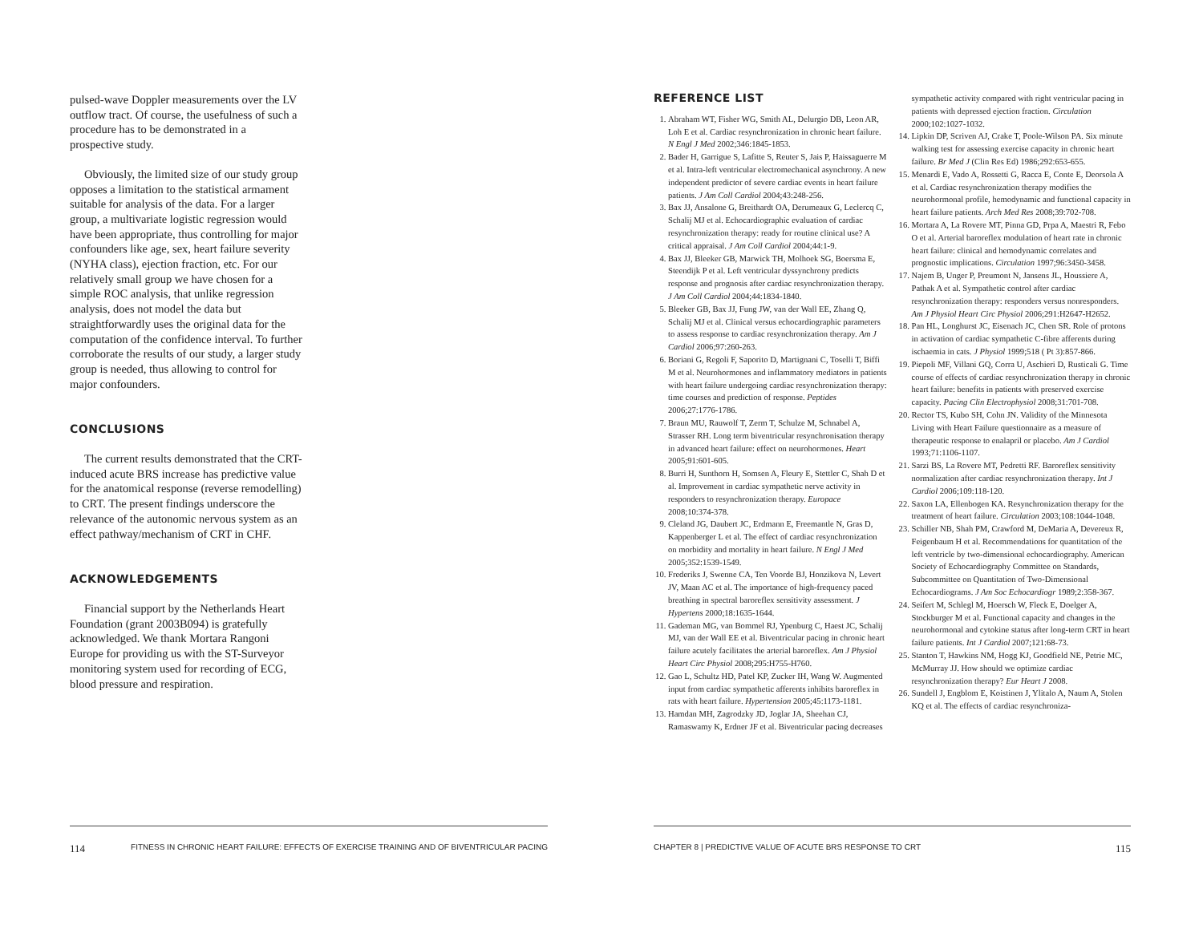pulsed-wave Doppler measurements over the LV outflow tract. Of course, the usefulness of such a procedure has to be demonstrated in a prospective study.
Obviously, the limited size of our study group opposes a limitation to the statistical armament suitable for analysis of the data. For a larger group, a multivariate logistic regression would have been appropriate, thus controlling for major confounders like age, sex, heart failure severity (NYHA class), ejection fraction, etc. For our relatively small group we have chosen for a simple ROC analysis, that unlike regression analysis, does not model the data but straightforwardly uses the original data for the computation of the confidence interval. To further corroborate the results of our study, a larger study group is needed, thus allowing to control for major confounders.
CONCLUSIONS
The current results demonstrated that the CRT-induced acute BRS increase has predictive value for the anatomical response (reverse remodelling) to CRT. The present findings underscore the relevance of the autonomic nervous system as an effect pathway/mechanism of CRT in CHF.
ACKNOWLEDGEMENTS
Financial support by the Netherlands Heart Foundation (grant 2003B094) is gratefully acknowledged. We thank Mortara Rangoni Europe for providing us with the ST-Surveyor monitoring system used for recording of ECG, blood pressure and respiration.
114 FITNESS IN CHRONIC HEART FAILURE: EFFECTS OF EXERCISE TRAINING AND OF BIVENTRICULAR PACING
REFERENCE LIST
1. Abraham WT, Fisher WG, Smith AL, Delurgio DB, Leon AR, Loh E et al. Cardiac resynchronization in chronic heart failure. N Engl J Med 2002;346:1845-1853.
2. Bader H, Garrigue S, Lafitte S, Reuter S, Jais P, Haissaguerre M et al. Intra-left ventricular electromechanical asynchrony. A new independent predictor of severe cardiac events in heart failure patients. J Am Coll Cardiol 2004;43:248-256.
3. Bax JJ, Ansalone G, Breithardt OA, Derumeaux G, Leclercq C, Schalij MJ et al. Echocardiographic evaluation of cardiac resynchronization therapy: ready for routine clinical use? A critical appraisal. J Am Coll Cardiol 2004;44:1-9.
4. Bax JJ, Bleeker GB, Marwick TH, Molhoek SG, Boersma E, Steendijk P et al. Left ventricular dyssynchrony predicts response and prognosis after cardiac resynchronization therapy. J Am Coll Cardiol 2004;44:1834-1840.
5. Bleeker GB, Bax JJ, Fung JW, van der Wall EE, Zhang Q, Schalij MJ et al. Clinical versus echocardiographic parameters to assess response to cardiac resynchronization therapy. Am J Cardiol 2006;97:260-263.
6. Boriani G, Regoli F, Saporito D, Martignani C, Toselli T, Biffi M et al. Neurohormones and inflammatory mediators in patients with heart failure undergoing cardiac resynchronization therapy: time courses and prediction of response. Peptides 2006;27:1776-1786.
7. Braun MU, Rauwolf T, Zerm T, Schulze M, Schnabel A, Strasser RH. Long term biventricular resynchronisation therapy in advanced heart failure: effect on neurohormones. Heart 2005;91:601-605.
8. Burri H, Sunthorn H, Somsen A, Fleury E, Stettler C, Shah D et al. Improvement in cardiac sympathetic nerve activity in responders to resynchronization therapy. Europace 2008;10:374-378.
9. Cleland JG, Daubert JC, Erdmann E, Freemantle N, Gras D, Kappenberger L et al. The effect of cardiac resynchronization on morbidity and mortality in heart failure. N Engl J Med 2005;352:1539-1549.
10. Frederiks J, Swenne CA, Ten Voorde BJ, Honzikova N, Levert JV, Maan AC et al. The importance of high-frequency paced breathing in spectral baroreflex sensitivity assessment. J Hypertens 2000;18:1635-1644.
11. Gademan MG, van Bommel RJ, Ypenburg C, Haest JC, Schalij MJ, van der Wall EE et al. Biventricular pacing in chronic heart failure acutely facilitates the arterial baroreflex. Am J Physiol Heart Circ Physiol 2008;295:H755-H760.
12. Gao L, Schultz HD, Patel KP, Zucker IH, Wang W. Augmented input from cardiac sympathetic afferents inhibits baroreflex in rats with heart failure. Hypertension 2005;45:1173-1181.
13. Hamdan MH, Zagrodzky JD, Joglar JA, Sheehan CJ, Ramaswamy K, Erdner JF et al. Biventricular pacing decreases sympathetic activity compared with right ventricular pacing in patients with depressed ejection fraction. Circulation 2000;102:1027-1032.
14. Lipkin DP, Scriven AJ, Crake T, Poole-Wilson PA. Six minute walking test for assessing exercise capacity in chronic heart failure. Br Med J (Clin Res Ed) 1986;292:653-655.
15. Menardi E, Vado A, Rossetti G, Racca E, Conte E, Deorsola A et al. Cardiac resynchronization therapy modifies the neurohormonal profile, hemodynamic and functional capacity in heart failure patients. Arch Med Res 2008;39:702-708.
16. Mortara A, La Rovere MT, Pinna GD, Prpa A, Maestri R, Febo O et al. Arterial baroreflex modulation of heart rate in chronic heart failure: clinical and hemodynamic correlates and prognostic implications. Circulation 1997;96:3450-3458.
17. Najem B, Unger P, Preumont N, Jansens JL, Houssiere A, Pathak A et al. Sympathetic control after cardiac resynchronization therapy: responders versus nonresponders. Am J Physiol Heart Circ Physiol 2006;291:H2647-H2652.
18. Pan HL, Longhurst JC, Eisenach JC, Chen SR. Role of protons in activation of cardiac sympathetic C-fibre afferents during ischaemia in cats. J Physiol 1999;518 ( Pt 3):857-866.
19. Piepoli MF, Villani GQ, Corra U, Aschieri D, Rusticali G. Time course of effects of cardiac resynchronization therapy in chronic heart failure: benefits in patients with preserved exercise capacity. Pacing Clin Electrophysiol 2008;31:701-708.
20. Rector TS, Kubo SH, Cohn JN. Validity of the Minnesota Living with Heart Failure questionnaire as a measure of therapeutic response to enalapril or placebo. Am J Cardiol 1993;71:1106-1107.
21. Sarzi BS, La Rovere MT, Pedretti RF. Baroreflex sensitivity normalization after cardiac resynchronization therapy. Int J Cardiol 2006;109:118-120.
22. Saxon LA, Ellenbogen KA. Resynchronization therapy for the treatment of heart failure. Circulation 2003;108:1044-1048.
23. Schiller NB, Shah PM, Crawford M, DeMaria A, Devereux R, Feigenbaum H et al. Recommendations for quantitation of the left ventricle by two-dimensional echocardiography. American Society of Echocardiography Committee on Standards, Subcommittee on Quantitation of Two-Dimensional Echocardiograms. J Am Soc Echocardiogr 1989;2:358-367.
24. Seifert M, Schlegl M, Hoersch W, Fleck E, Doelger A, Stockburger M et al. Functional capacity and changes in the neurohormonal and cytokine status after long-term CRT in heart failure patients. Int J Cardiol 2007;121:68-73.
25. Stanton T, Hawkins NM, Hogg KJ, Goodfield NE, Petrie MC, McMurray JJ. How should we optimize cardiac resynchronization therapy? Eur Heart J 2008.
26. Sundell J, Engblom E, Koistinen J, Ylitalo A, Naum A, Stolen KQ et al. The effects of cardiac resynchroniza-
CHAPTER 8 | PREDICTIVE VALUE OF ACUTE BRS RESPONSE TO CRT 115